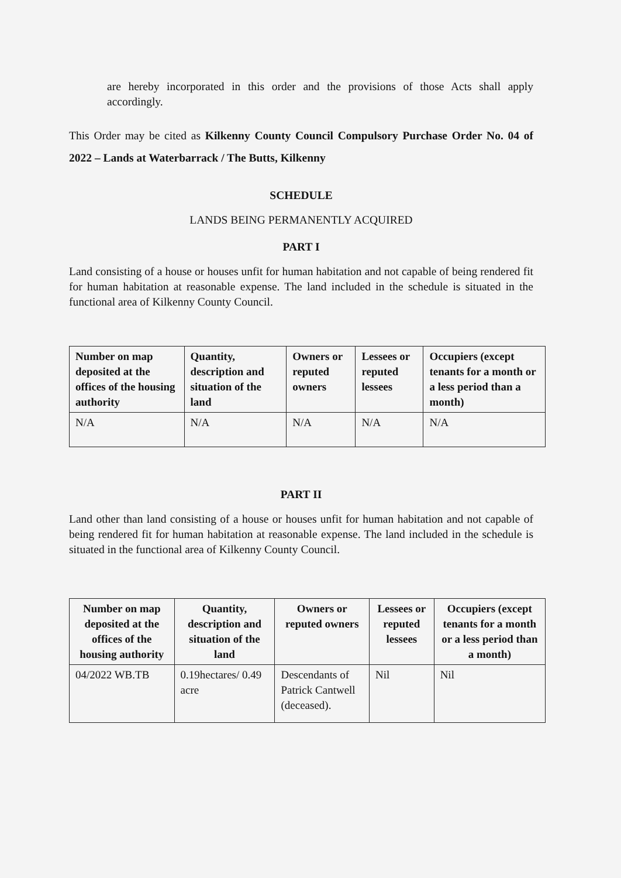are hereby incorporated in this order and the provisions of those Acts shall apply accordingly.
This Order may be cited as Kilkenny County Council Compulsory Purchase Order No. 04 of 2022 – Lands at Waterbarrack / The Butts, Kilkenny
SCHEDULE
LANDS BEING PERMANENTLY ACQUIRED
PART I
Land consisting of a house or houses unfit for human habitation and not capable of being rendered fit for human habitation at reasonable expense. The land included in the schedule is situated in the functional area of Kilkenny County Council.
| Number on map deposited at the offices of the housing authority | Quantity, description and situation of the land | Owners or reputed owners | Lessees or reputed lessees | Occupiers (except tenants for a month or a less period than a month) |
| --- | --- | --- | --- | --- |
| N/A | N/A | N/A | N/A | N/A |
PART II
Land other than land consisting of a house or houses unfit for human habitation and not capable of being rendered fit for human habitation at reasonable expense. The land included in the schedule is situated in the functional area of Kilkenny County Council.
| Number on map deposited at the offices of the housing authority | Quantity, description and situation of the land | Owners or reputed owners | Lessees or reputed lessees | Occupiers (except tenants for a month or a less period than a month) |
| --- | --- | --- | --- | --- |
| 04/2022 WB.TB | 0.19hectares/ 0.49 acre | Descendants of Patrick Cantwell (deceased). | Nil | Nil |